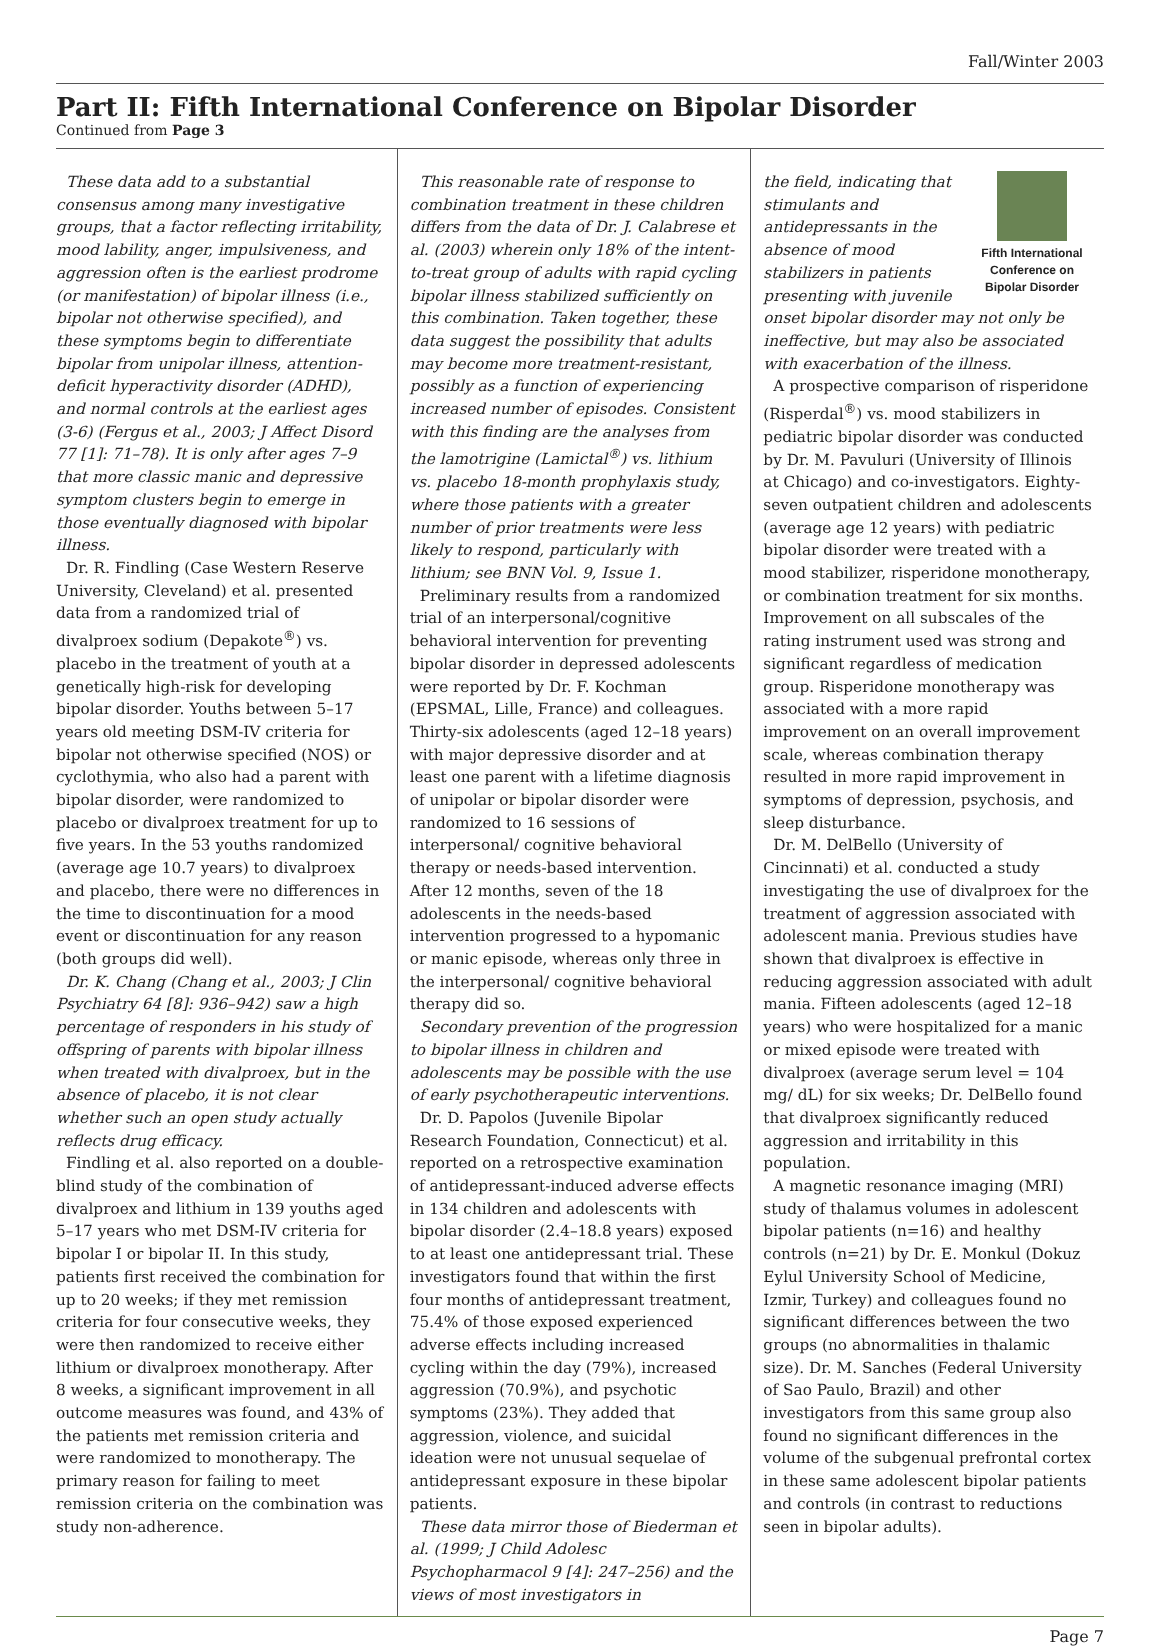Fall/Winter 2003
Part II: Fifth International Conference on Bipolar Disorder
Continued from Page 3
These data add to a substantial consensus among many investigative groups, that a factor reflecting irritability, mood lability, anger, impulsiveness, and aggression often is the earliest prodrome (or manifestation) of bipolar illness (i.e., bipolar not otherwise specified), and these symptoms begin to differentiate bipolar from unipolar illness, attention-deficit hyperactivity disorder (ADHD), and normal controls at the earliest ages (3-6) (Fergus et al., 2003; J Affect Disord 77 [1]: 71–78). It is only after ages 7–9 that more classic manic and depressive symptom clusters begin to emerge in those eventually diagnosed with bipolar illness.
Dr. R. Findling (Case Western Reserve University, Cleveland) et al. presented data from a randomized trial of divalproex sodium (Depakote<sup>®</sup>) vs. placebo in the treatment of youth at a genetically high-risk for developing bipolar disorder. Youths between 5–17 years old meeting DSM-IV criteria for bipolar not otherwise specified (NOS) or cyclothymia, who also had a parent with bipolar disorder, were randomized to placebo or divalproex treatment for up to five years. In the 53 youths randomized (average age 10.7 years) to divalproex and placebo, there were no differences in the time to discontinuation for a mood event or discontinuation for any reason (both groups did well).
Dr. K. Chang (Chang et al., 2003; J Clin Psychiatry 64 [8]: 936–942) saw a high percentage of responders in his study of offspring of parents with bipolar illness when treated with divalproex, but in the absence of placebo, it is not clear whether such an open study actually reflects drug efficacy.
Findling et al. also reported on a double-blind study of the combination of divalproex and lithium in 139 youths aged 5–17 years who met DSM-IV criteria for bipolar I or bipolar II. In this study, patients first received the combination for up to 20 weeks; if they met remission criteria for four consecutive weeks, they were then randomized to receive either lithium or divalproex monotherapy. After 8 weeks, a significant improvement in all outcome measures was found, and 43% of the patients met remission criteria and were randomized to monotherapy. The primary reason for failing to meet remission criteria on the combination was study non-adherence.
This reasonable rate of response to combination treatment in these children differs from the data of Dr. J. Calabrese et al. (2003) wherein only 18% of the intent-to-treat group of adults with rapid cycling bipolar illness stabilized sufficiently on this combination. Taken together, these data suggest the possibility that adults may become more treatment-resistant, possibly as a function of experiencing increased number of episodes. Consistent with this finding are the analyses from the lamotrigine (Lamictal<sup>®</sup>) vs. lithium vs. placebo 18-month prophylaxis study, where those patients with a greater number of prior treatments were less likely to respond, particularly with lithium; see BNN Vol. 9, Issue 1.
Preliminary results from a randomized trial of an interpersonal/cognitive behavioral intervention for preventing bipolar disorder in depressed adolescents were reported by Dr. F. Kochman (EPSMAL, Lille, France) and colleagues. Thirty-six adolescents (aged 12–18 years) with major depressive disorder and at least one parent with a lifetime diagnosis of unipolar or bipolar disorder were randomized to 16 sessions of interpersonal/ cognitive behavioral therapy or needs-based intervention. After 12 months, seven of the 18 adolescents in the needs-based intervention progressed to a hypomanic or manic episode, whereas only three in the interpersonal/ cognitive behavioral therapy did so.
Secondary prevention of the progression to bipolar illness in children and adolescents may be possible with the use of early psychotherapeutic interventions.
Dr. D. Papolos (Juvenile Bipolar Research Foundation, Connecticut) et al. reported on a retrospective examination of antidepressant-induced adverse effects in 134 children and adolescents with bipolar disorder (2.4–18.8 years) exposed to at least one antidepressant trial. These investigators found that within the first four months of antidepressant treatment, 75.4% of those exposed experienced adverse effects including increased cycling within the day (79%), increased aggression (70.9%), and psychotic symptoms (23%). They added that aggression, violence, and suicidal ideation were not unusual sequelae of antidepressant exposure in these bipolar patients.
These data mirror those of Biederman et al. (1999; J Child Adolesc Psychopharmacol 9 [4]: 247–256) and the views of most investigators in
Fifth International Conference on Bipolar Disorder
the field, indicating that stimulants and antidepressants in the absence of mood stabilizers in patients presenting with juvenile onset bipolar disorder may not only be ineffective, but may also be associated with exacerbation of the illness.
A prospective comparison of risperidone (Risperdal<sup>®</sup>) vs. mood stabilizers in pediatric bipolar disorder was conducted by Dr. M. Pavuluri (University of Illinois at Chicago) and co-investigators. Eighty-seven outpatient children and adolescents (average age 12 years) with pediatric bipolar disorder were treated with a mood stabilizer, risperidone monotherapy, or combination treatment for six months. Improvement on all subscales of the rating instrument used was strong and significant regardless of medication group. Risperidone monotherapy was associated with a more rapid improvement on an overall improvement scale, whereas combination therapy resulted in more rapid improvement in symptoms of depression, psychosis, and sleep disturbance.
Dr. M. DelBello (University of Cincinnati) et al. conducted a study investigating the use of divalproex for the treatment of aggression associated with adolescent mania. Previous studies have shown that divalproex is effective in reducing aggression associated with adult mania. Fifteen adolescents (aged 12–18 years) who were hospitalized for a manic or mixed episode were treated with divalproex (average serum level = 104 mg/ dL) for six weeks; Dr. DelBello found that divalproex significantly reduced aggression and irritability in this population.
A magnetic resonance imaging (MRI) study of thalamus volumes in adolescent bipolar patients (n=16) and healthy controls (n=21) by Dr. E. Monkul (Dokuz Eylul University School of Medicine, Izmir, Turkey) and colleagues found no significant differences between the two groups (no abnormalities in thalamic size). Dr. M. Sanches (Federal University of Sao Paulo, Brazil) and other investigators from this same group also found no significant differences in the volume of the subgenual prefrontal cortex in these same adolescent bipolar patients and controls (in contrast to reductions seen in bipolar adults).
Page 7